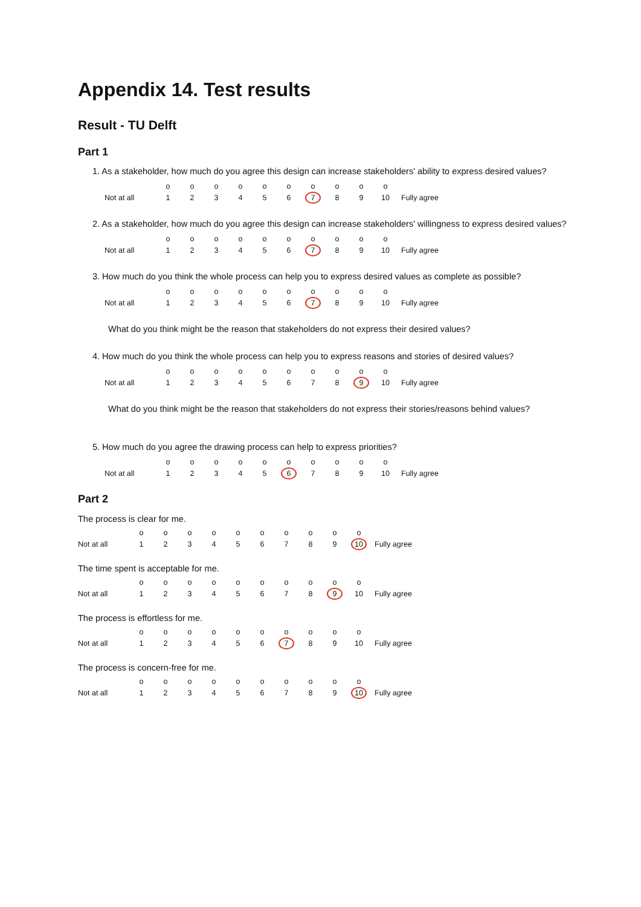Appendix 14. Test results
Result - TU Delft
Part 1
1. As a stakeholder, how much do you agree this design can increase stakeholders' ability to express desired values?
| | o | o | o | o | o | o | o | o | o | o | |
| Not at all | 1 | 2 | 3 | 4 | 5 | 6 | 7 | 8 | 9 | 10 | Fully agree |
2. As a stakeholder, how much do you agree this design can increase stakeholders' willingness to express desired values?
| | o | o | o | o | o | o | o | o | o | o | |
| Not at all | 1 | 2 | 3 | 4 | 5 | 6 | 7 | 8 | 9 | 10 | Fully agree |
3. How much do you think the whole process can help you to express desired values as complete as possible?
| | o | o | o | o | o | o | o | o | o | o | |
| Not at all | 1 | 2 | 3 | 4 | 5 | 6 | 7 | 8 | 9 | 10 | Fully agree |
What do you think might be the reason that stakeholders do not express their desired values?
4. How much do you think the whole process can help you to express reasons and stories of desired values?
| | o | o | o | o | o | o | o | o | o | o | |
| Not at all | 1 | 2 | 3 | 4 | 5 | 6 | 7 | 8 | 9 | 10 | Fully agree |
What do you think might be the reason that stakeholders do not express their stories/reasons behind values?
5. How much do you agree the drawing process can help to express priorities?
| | o | o | o | o | o | o | o | o | o | o | |
| Not at all | 1 | 2 | 3 | 4 | 5 | 6 | 7 | 8 | 9 | 10 | Fully agree |
Part 2
The process is clear for me.
| | o | o | o | o | o | o | o | o | o | o | |
| Not at all | 1 | 2 | 3 | 4 | 5 | 6 | 7 | 8 | 9 | 10 | Fully agree |
The time spent is acceptable for me.
| | o | o | o | o | o | o | o | o | o | o | |
| Not at all | 1 | 2 | 3 | 4 | 5 | 6 | 7 | 8 | 9 | 10 | Fully agree |
The process is effortless for me.
| | o | o | o | o | o | o | o | o | o | o | |
| Not at all | 1 | 2 | 3 | 4 | 5 | 6 | 7 | 8 | 9 | 10 | Fully agree |
The process is concern-free for me.
| | o | o | o | o | o | o | o | o | o | o | |
| Not at all | 1 | 2 | 3 | 4 | 5 | 6 | 7 | 8 | 9 | 10 | Fully agree |